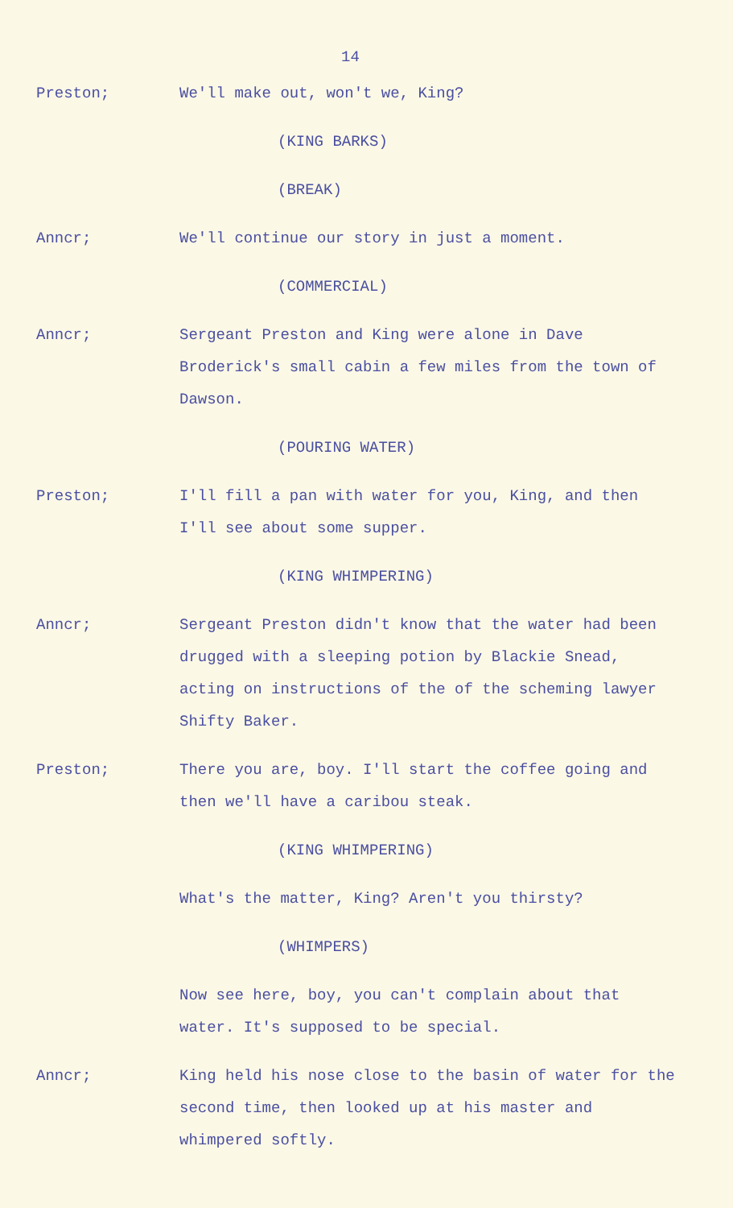14
Preston; We'll make out, won't we, King?
(KING BARKS)
(BREAK)
Anncr; We'll continue our story in just a moment.
(COMMERCIAL)
Anncr; Sergeant Preston and King were alone in Dave Broderick's small cabin a few miles from the town of Dawson.
(POURING WATER)
Preston; I'll fill a pan with water for you, King, and then I'll see about some supper.
(KING WHIMPERING)
Anncr; Sergeant Preston didn't know that the water had been drugged with a sleeping potion by Blackie Snead, acting on instructions of the of the scheming lawyer Shifty Baker.
Preston; There you are, boy. I'll start the coffee going and then we'll have a caribou steak.
(KING WHIMPERING)
What's the matter, King? Aren't you thirsty?
(WHIMPERS)
Now see here, boy, you can't complain about that water. It's supposed to be special.
Anncr; King held his nose close to the basin of water for the second time, then looked up at his master and whimpered softly.